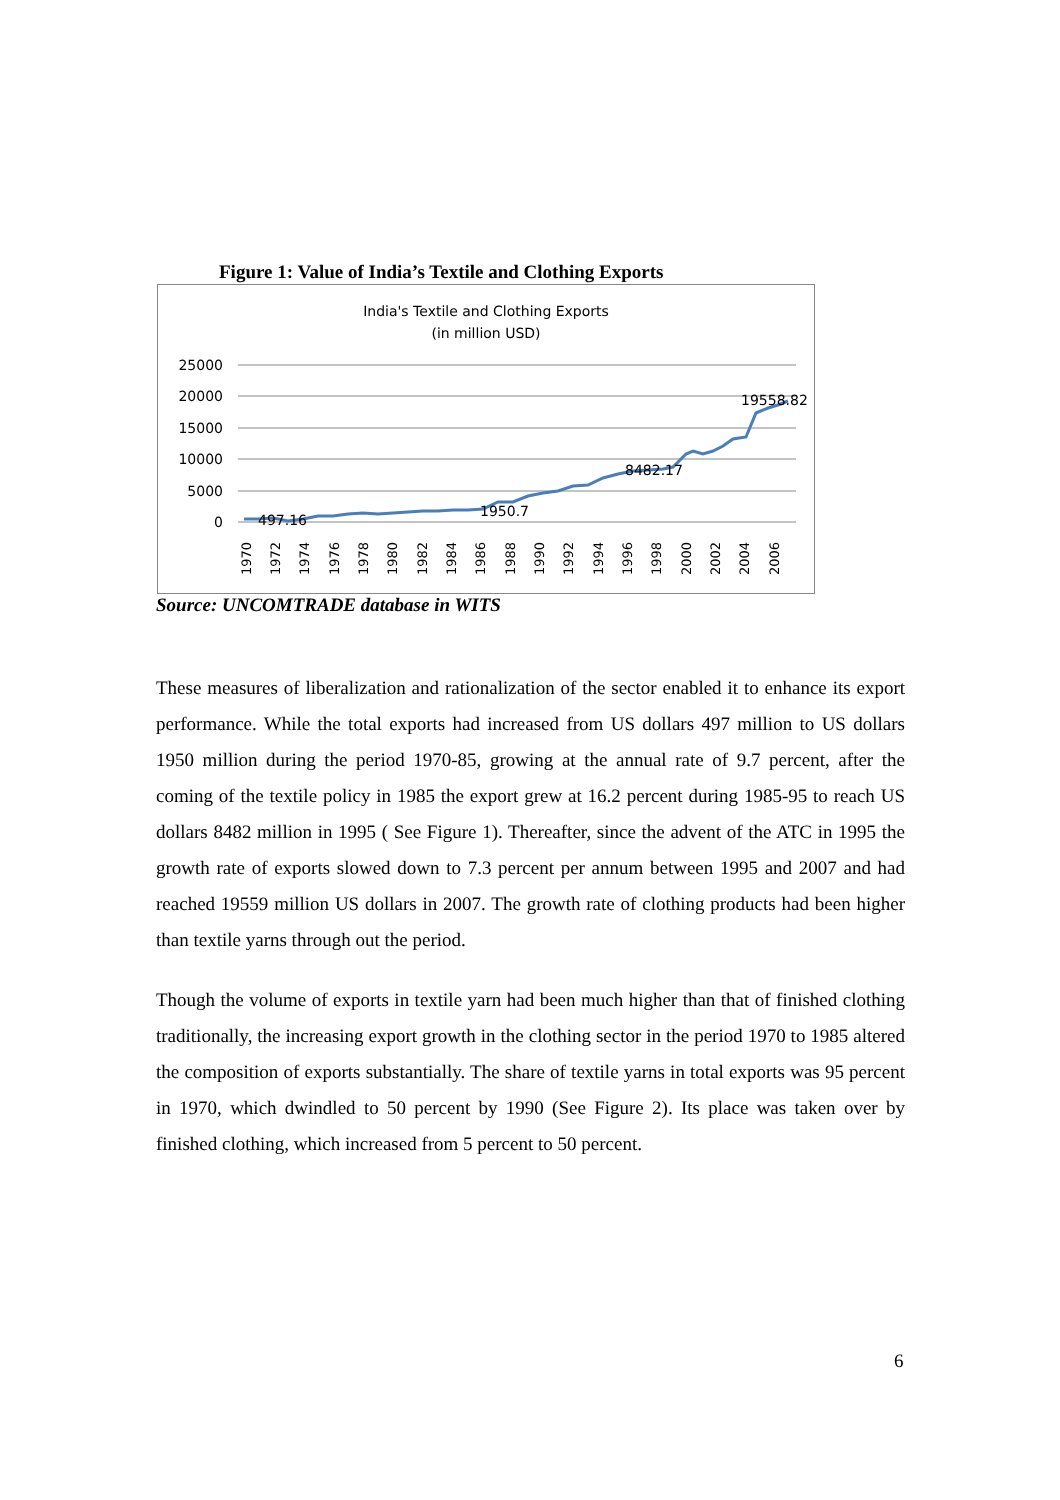Figure 1: Value of India’s Textile and Clothing Exports
India's Textile and Clothing Exports
(in million USD)
25000
20000
15000
10000
5000
0
497.16
1950.7
8482.17
19558.82
1970
1972
1974
1976
1978
1980
1982
1984
1986
1988
1990
1992
1994
1996
1998
2000
2002
2004
2006
Source: UNCOMTRADE database in WITS
These measures of liberalization and rationalization of the sector enabled it to enhance its export performance. While the total exports had increased from US dollars 497 million to US dollars 1950 million during the period 1970-85, growing at the annual rate of 9.7 percent, after the coming of the textile policy in 1985 the export grew at 16.2 percent during 1985-95 to reach US dollars 8482 million in 1995 ( See Figure 1). Thereafter, since the advent of the ATC in 1995 the growth rate of exports slowed down to 7.3 percent per annum between 1995 and 2007 and had reached 19559 million US dollars in 2007. The growth rate of clothing products had been higher than textile yarns through out the period.
Though the volume of exports in textile yarn had been much higher than that of finished clothing traditionally, the increasing export growth in the clothing sector in the period 1970 to 1985 altered the composition of exports substantially. The share of textile yarns in total exports was 95 percent in 1970, which dwindled to 50 percent by 1990 (See Figure 2). Its place was taken over by finished clothing, which increased from 5 percent to 50 percent.
6